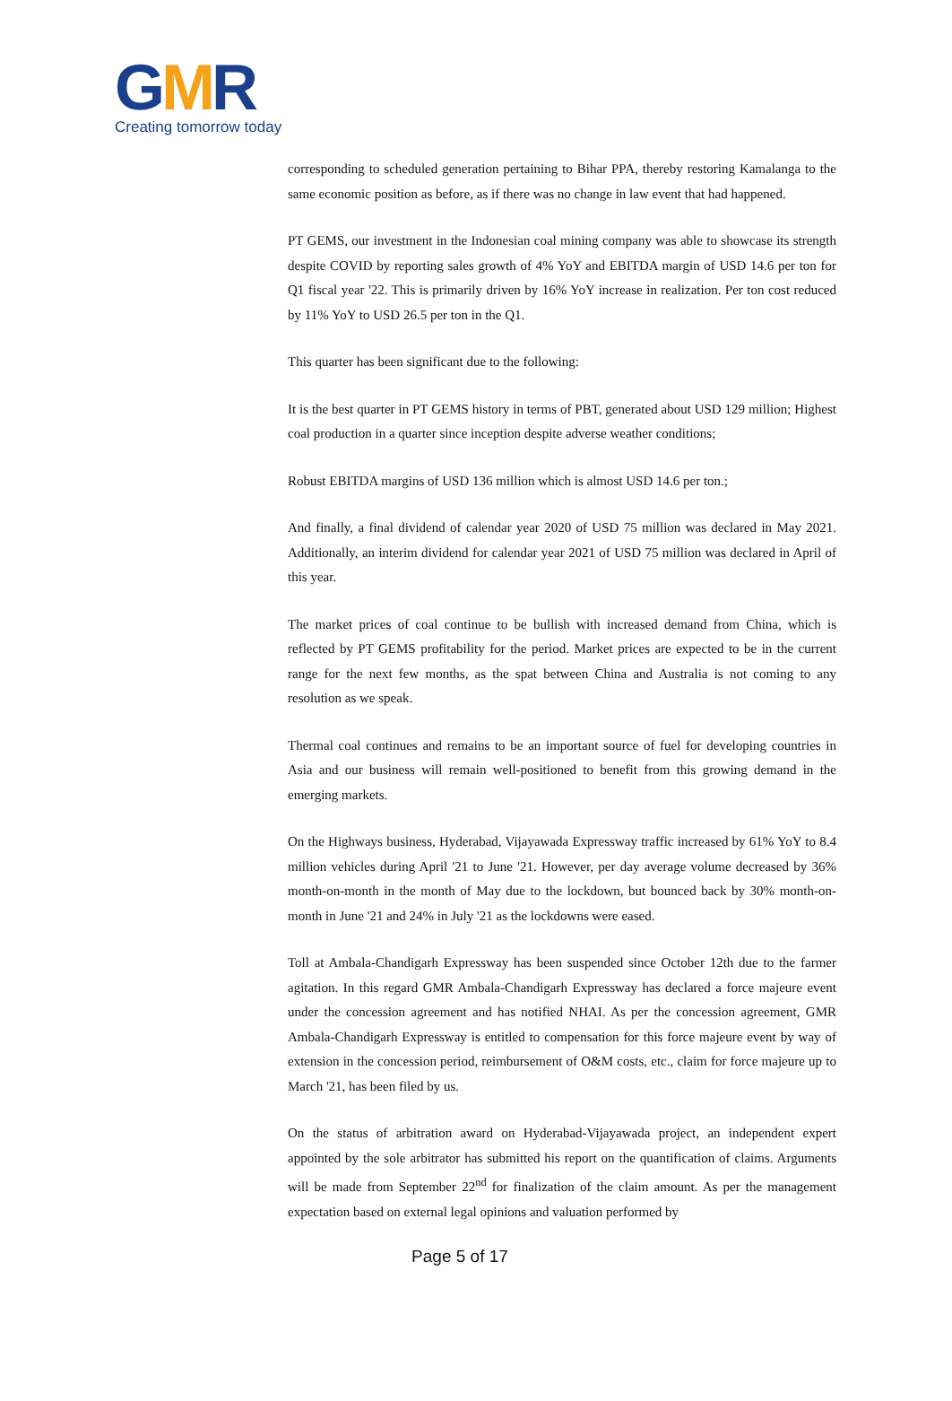GMR
Creating tomorrow today
corresponding to scheduled generation pertaining to Bihar PPA, thereby restoring Kamalanga to the same economic position as before, as if there was no change in law event that had happened.
PT GEMS, our investment in the Indonesian coal mining company was able to showcase its strength despite COVID by reporting sales growth of 4% YoY and EBITDA margin of USD 14.6 per ton for Q1 fiscal year '22. This is primarily driven by 16% YoY increase in realization. Per ton cost reduced by 11% YoY to USD 26.5 per ton in the Q1.
This quarter has been significant due to the following:
It is the best quarter in PT GEMS history in terms of PBT, generated about USD 129 million; Highest coal production in a quarter since inception despite adverse weather conditions;
Robust EBITDA margins of USD 136 million which is almost USD 14.6 per ton.;
And finally, a final dividend of calendar year 2020 of USD 75 million was declared in May 2021. Additionally, an interim dividend for calendar year 2021 of USD 75 million was declared in April of this year.
The market prices of coal continue to be bullish with increased demand from China, which is reflected by PT GEMS profitability for the period. Market prices are expected to be in the current range for the next few months, as the spat between China and Australia is not coming to any resolution as we speak.
Thermal coal continues and remains to be an important source of fuel for developing countries in Asia and our business will remain well-positioned to benefit from this growing demand in the emerging markets.
On the Highways business, Hyderabad, Vijayawada Expressway traffic increased by 61% YoY to 8.4 million vehicles during April '21 to June '21. However, per day average volume decreased by 36% month-on-month in the month of May due to the lockdown, but bounced back by 30% month-on-month in June '21 and 24% in July '21 as the lockdowns were eased.
Toll at Ambala-Chandigarh Expressway has been suspended since October 12th due to the farmer agitation. In this regard GMR Ambala-Chandigarh Expressway has declared a force majeure event under the concession agreement and has notified NHAI. As per the concession agreement, GMR Ambala-Chandigarh Expressway is entitled to compensation for this force majeure event by way of extension in the concession period, reimbursement of O&M costs, etc., claim for force majeure up to March '21, has been filed by us.
On the status of arbitration award on Hyderabad-Vijayawada project, an independent expert appointed by the sole arbitrator has submitted his report on the quantification of claims. Arguments will be made from September 22<sup>nd</sup> for finalization of the claim amount. As per the management expectation based on external legal opinions and valuation performed by
Page 5 of 17